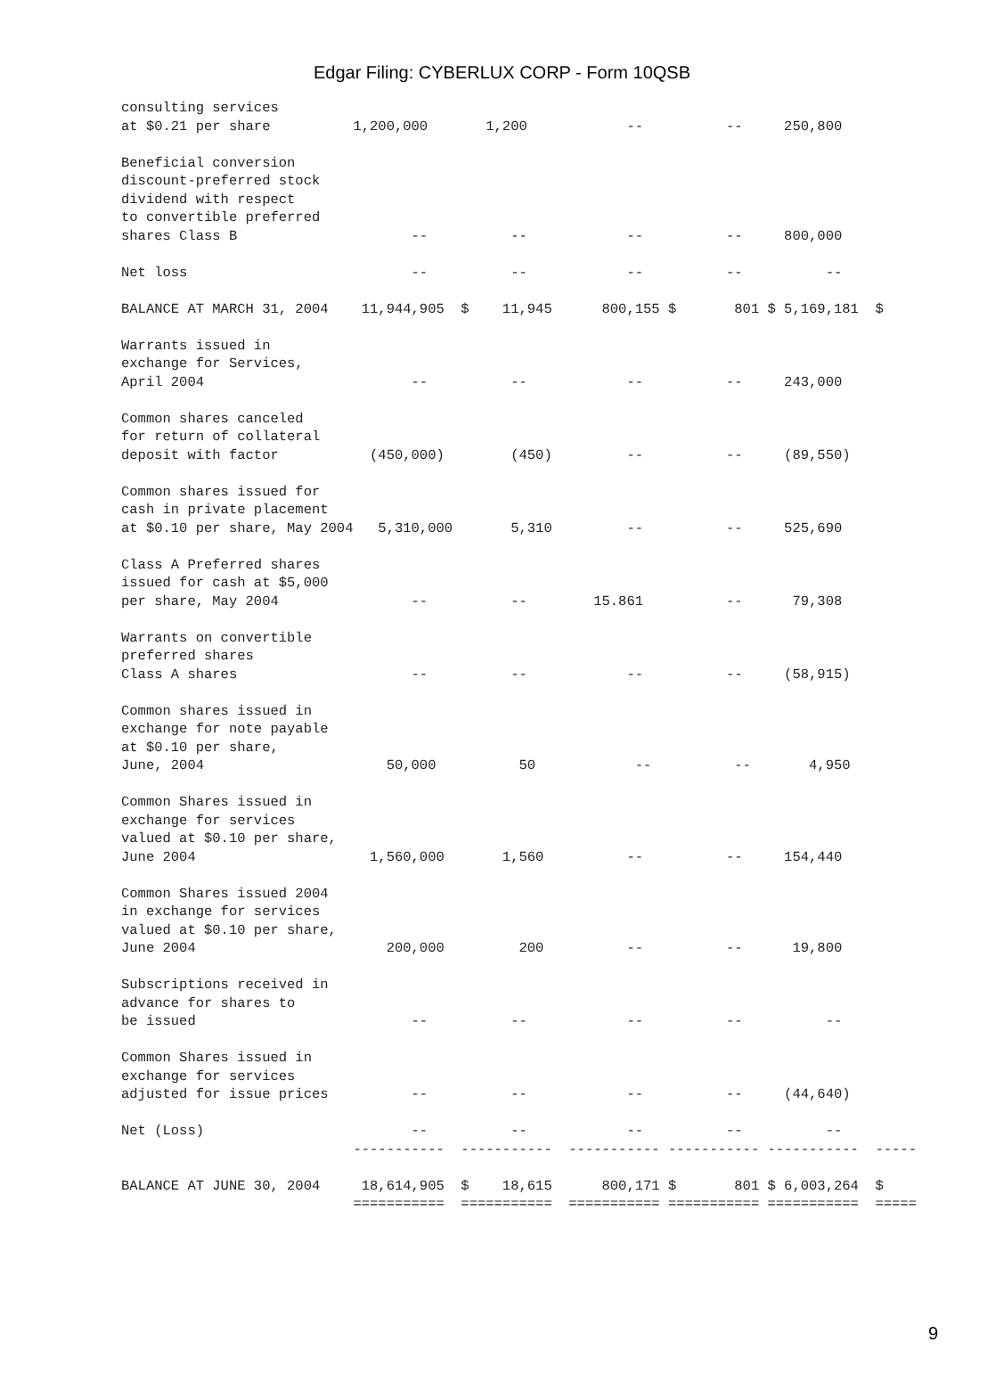Edgar Filing: CYBERLUX CORP - Form 10QSB
consulting services
at $0.21 per share          1,200,000       1,200            --          --     250,800

Beneficial conversion
discount-preferred stock
dividend with respect
to convertible preferred
shares Class B                     --          --            --          --     800,000

Net loss                           --          --            --          --          --

BALANCE AT MARCH 31, 2004    11,944,905  $    11,945      800,155 $       801 $ 5,169,181  $

Warrants issued in
exchange for Services,
April 2004                         --          --            --          --     243,000

Common shares canceled
for return of collateral
deposit with factor           (450,000)        (450)         --          --     (89,550)

Common shares issued for
cash in private placement
at $0.10 per share, May 2004   5,310,000       5,310         --          --     525,690

Class A Preferred shares
issued for cash at $5,000
per share, May 2004                --          --        15.861          --      79,308

Warrants on convertible
preferred shares
Class A shares                     --          --            --          --     (58,915)

Common shares issued in
exchange for note payable
at $0.10 per share,
June, 2004                      50,000          50            --          --       4,950

Common Shares issued in
exchange for services
valued at $0.10 per share,
June 2004                     1,560,000       1,560          --          --     154,440

Common Shares issued 2004
in exchange for services
valued at $0.10 per share,
June 2004                       200,000         200          --          --      19,800

Subscriptions received in
advance for shares to
be issued                          --          --            --          --          --

Common Shares issued in
exchange for services
adjusted for issue prices          --          --            --          --     (44,640)

Net (Loss)                         --          --            --          --          --
                            -----------  -----------  ----------- ----------- -----------  -----

BALANCE AT JUNE 30, 2004     18,614,905  $    18,615      800,171 $       801 $ 6,003,264  $
                            ===========  ===========  =========== =========== ===========  =====
9